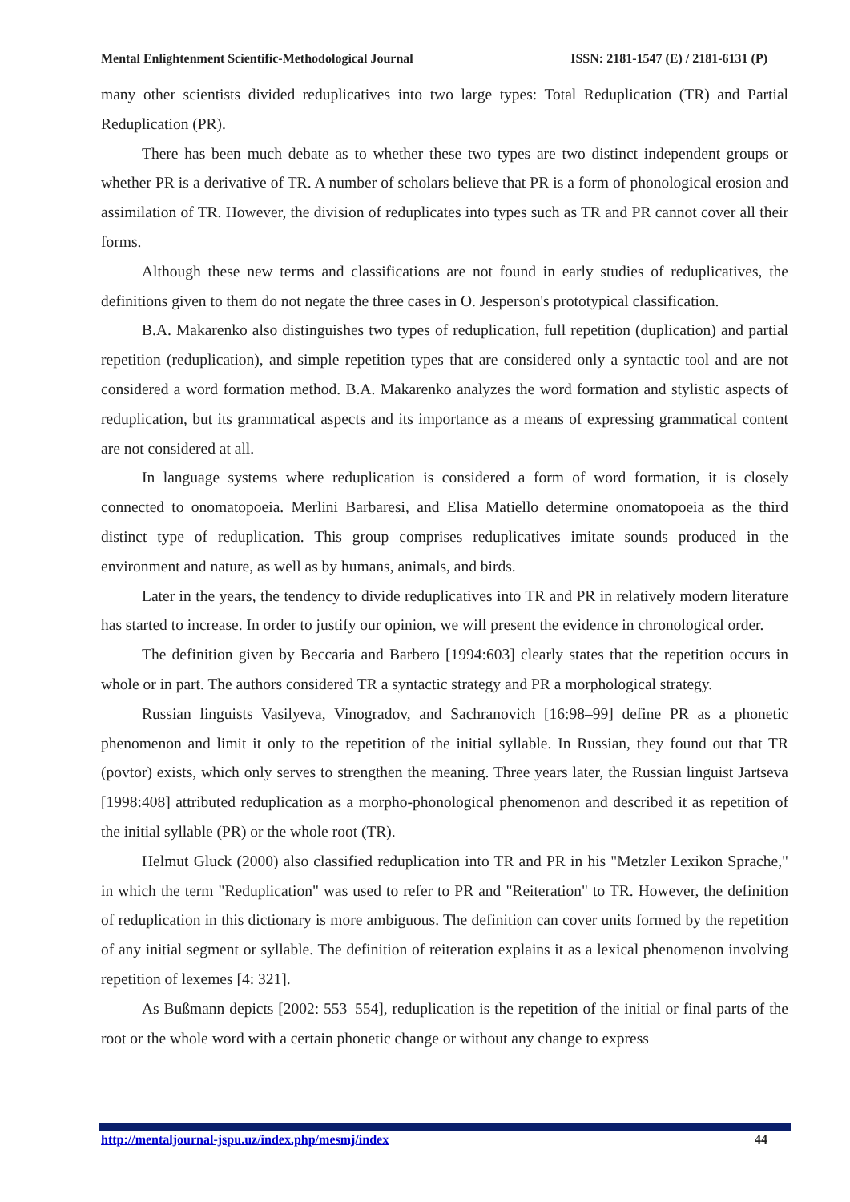Mental Enlightenment Scientific-Methodological Journal ISSN: 2181-1547 (E) / 2181-6131 (P)
many other scientists divided reduplicatives into two large types: Total Reduplication (TR) and Partial Reduplication (PR).
There has been much debate as to whether these two types are two distinct independent groups or whether PR is a derivative of TR. A number of scholars believe that PR is a form of phonological erosion and assimilation of TR. However, the division of reduplicates into types such as TR and PR cannot cover all their forms.
Although these new terms and classifications are not found in early studies of reduplicatives, the definitions given to them do not negate the three cases in O. Jesperson's prototypical classification.
B.A. Makarenko also distinguishes two types of reduplication, full repetition (duplication) and partial repetition (reduplication), and simple repetition types that are considered only a syntactic tool and are not considered a word formation method. B.A. Makarenko analyzes the word formation and stylistic aspects of reduplication, but its grammatical aspects and its importance as a means of expressing grammatical content are not considered at all.
In language systems where reduplication is considered a form of word formation, it is closely connected to onomatopoeia. Merlini Barbaresi, and Elisa Matiello determine onomatopoeia as the third distinct type of reduplication. This group comprises reduplicatives imitate sounds produced in the environment and nature, as well as by humans, animals, and birds.
Later in the years, the tendency to divide reduplicatives into TR and PR in relatively modern literature has started to increase. In order to justify our opinion, we will present the evidence in chronological order.
The definition given by Beccaria and Barbero [1994:603] clearly states that the repetition occurs in whole or in part. The authors considered TR a syntactic strategy and PR a morphological strategy.
Russian linguists Vasilyeva, Vinogradov, and Sachranovich [16:98–99] define PR as a phonetic phenomenon and limit it only to the repetition of the initial syllable. In Russian, they found out that TR (povtor) exists, which only serves to strengthen the meaning. Three years later, the Russian linguist Jartseva [1998:408] attributed reduplication as a morpho-phonological phenomenon and described it as repetition of the initial syllable (PR) or the whole root (TR).
Helmut Gluck (2000) also classified reduplication into TR and PR in his "Metzler Lexikon Sprache," in which the term "Reduplication" was used to refer to PR and "Reiteration" to TR. However, the definition of reduplication in this dictionary is more ambiguous. The definition can cover units formed by the repetition of any initial segment or syllable. The definition of reiteration explains it as a lexical phenomenon involving repetition of lexemes [4: 321].
As Bußmann depicts [2002: 553–554], reduplication is the repetition of the initial or final parts of the root or the whole word with a certain phonetic change or without any change to express
http://mentaljournal-jspu.uz/index.php/mesmj/index 44